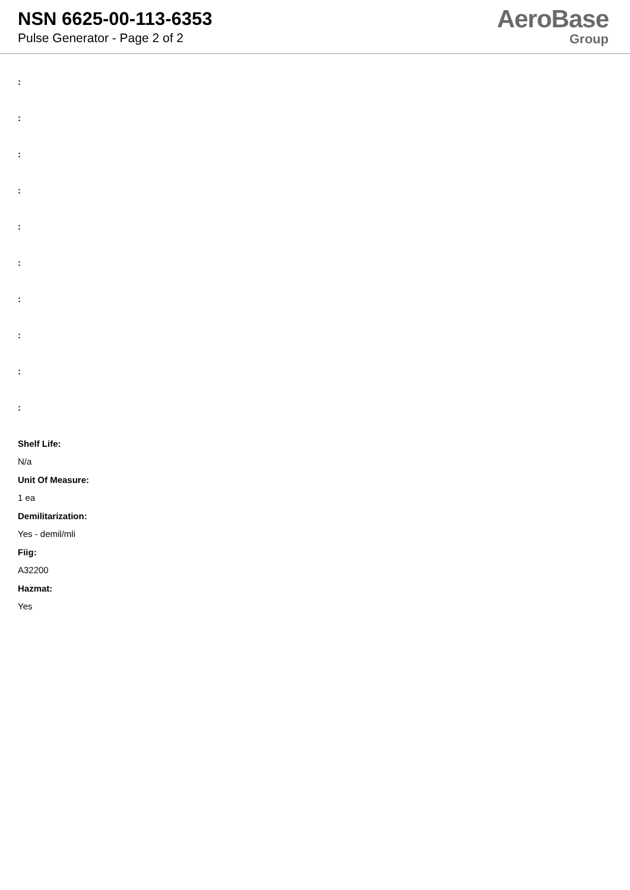NSN 6625-00-113-6353
Pulse Generator - Page 2 of 2
AeroBase
Group
:
:
:
:
:
:
:
:
:
:
Shelf Life:
N/a
Unit Of Measure:
1 ea
Demilitarization:
Yes - demil/mli
Fiig:
A32200
Hazmat:
Yes